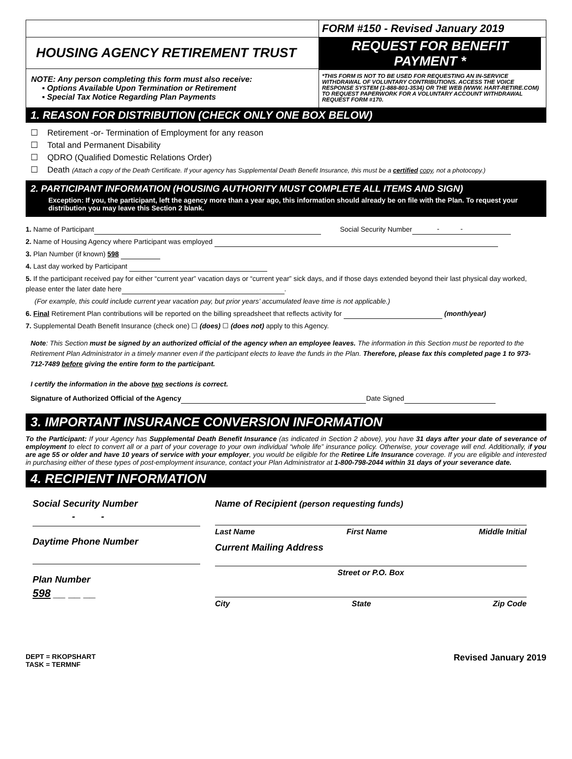HOUSING AGENCY RETIREMENT TRUST
NOTE: Any person completing this form must also receive:
▪ Options Available Upon Termination or Retirement
▪ Special Tax Notice Regarding Plan Payments
FORM #150 - Revised January 2019
REQUEST FOR BENEFIT PAYMENT *
*THIS FORM IS NOT TO BE USED FOR REQUESTING AN IN-SERVICE WITHDRAWAL OF VOLUNTARY CONTRIBUTIONS. ACCESS THE VOICE RESPONSE SYSTEM (1-888-801-3534) OR THE WEB (WWW. HART-RETIRE.COM) TO REQUEST PAPERWORK FOR A VOLUNTARY ACCOUNT WITHDRAWAL REQUEST FORM #170.
1. REASON FOR DISTRIBUTION (CHECK ONLY ONE BOX BELOW)
☐ Retirement -or- Termination of Employment for any reason
☐ Total and Permanent Disability
☐ QDRO (Qualified Domestic Relations Order)
☐ Death (Attach a copy of the Death Certificate. If your agency has Supplemental Death Benefit Insurance, this must be a certified copy, not a photocopy.)
2. PARTICIPANT INFORMATION (HOUSING AUTHORITY MUST COMPLETE ALL ITEMS AND SIGN)
Exception: If you, the participant, left the agency more than a year ago, this information should already be on file with the Plan. To request your distribution you may leave this Section 2 blank.
1. Name of Participant Social Security Number - -
2. Name of Housing Agency where Participant was employed
3. Plan Number (if known) 598
4. Last day worked by Participant
5. If the participant received pay for either “current year” vacation days or “current year” sick days, and if those days extended beyond their last physical day worked, please enter the later date here .
(For example, this could include current year vacation pay, but prior years’ accumulated leave time is not applicable.)
6. Final Retirement Plan contributions will be reported on the billing spreadsheet that reflects activity for (month/year)
7. Supplemental Death Benefit Insurance (check one) ☐ (does) ☐ (does not) apply to this Agency.
Note: This Section must be signed by an authorized official of the agency when an employee leaves. The information in this Section must be reported to the Retirement Plan Administrator in a timely manner even if the participant elects to leave the funds in the Plan. Therefore, please fax this completed page 1 to 973-712-7489 before giving the entire form to the participant.
I certify the information in the above two sections is correct.
Signature of Authorized Official of the Agency Date Signed
3. IMPORTANT INSURANCE CONVERSION INFORMATION
To the Participant: If your Agency has Supplemental Death Benefit Insurance (as indicated in Section 2 above), you have 31 days after your date of severance of employment to elect to convert all or a part of your coverage to your own individual “whole life” insurance policy. Otherwise, your coverage will end. Additionally, if you are age 55 or older and have 10 years of service with your employer, you would be eligible for the Retiree Life Insurance coverage. If you are eligible and interested in purchasing either of these types of post-employment insurance, contact your Plan Administrator at 1-800-798-2044 within 31 days of your severance date.
4. RECIPIENT INFORMATION
Social Security Number
- -
Daytime Phone Number
Plan Number
598 __ __ __
Name of Recipient (person requesting funds)
Last Name First Name Middle Initial
Current Mailing Address
Street or P.O. Box
City State Zip Code
DEPT = RKOPSHART
TASK = TERMNF Revised January 2019